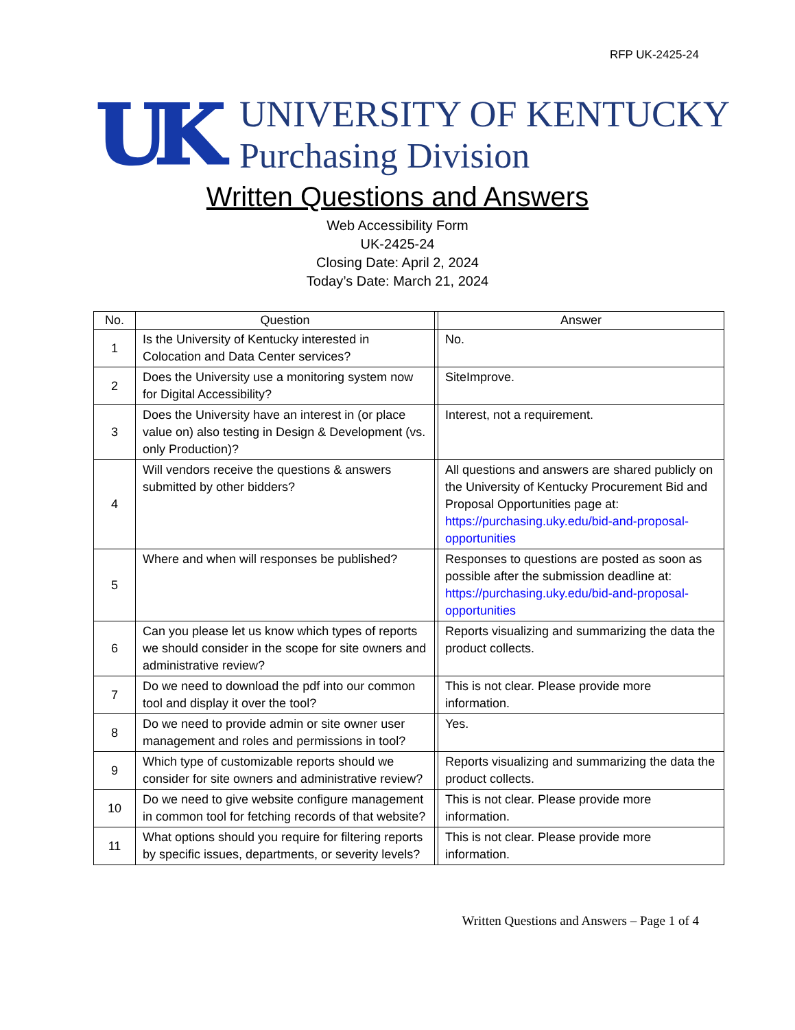RFP UK-2425-24
UK
UNIVERSITY OF KENTUCKY
Purchasing Division
Written Questions and Answers
Web Accessibility Form
UK-2425-24
Closing Date: April 2, 2024
Today’s Date: March 21, 2024
| No. | Question | | Answer |
| --- | --- | --- | --- |
| 1 | Is the University of Kentucky interested in Colocation and Data Center services? | | No. |
| 2 | Does the University use a monitoring system now for Digital Accessibility? | | SiteImprove. |
| 3 | Does the University have an interest in (or place value on) also testing in Design & Development (vs. only Production)? | | Interest, not a requirement. |
| 4 | Will vendors receive the questions & answers submitted by other bidders? | | All questions and answers are shared publicly on the University of Kentucky Procurement Bid and Proposal Opportunities page at: https://purchasing.uky.edu/bid-and-proposal-opportunities |
| 5 | Where and when will responses be published? | | Responses to questions are posted as soon as possible after the submission deadline at: https://purchasing.uky.edu/bid-and-proposal-opportunities |
| 6 | Can you please let us know which types of reports we should consider in the scope for site owners and administrative review? | | Reports visualizing and summarizing the data the product collects. |
| 7 | Do we need to download the pdf into our common tool and display it over the tool? | | This is not clear. Please provide more information. |
| 8 | Do we need to provide admin or site owner user management and roles and permissions in tool? | | Yes. |
| 9 | Which type of customizable reports should we consider for site owners and administrative review? | | Reports visualizing and summarizing the data the product collects. |
| 10 | Do we need to give website configure management in common tool for fetching records of that website? | | This is not clear. Please provide more information. |
| 11 | What options should you require for filtering reports by specific issues, departments, or severity levels? | | This is not clear. Please provide more information. |
Written Questions and Answers – Page 1 of 4